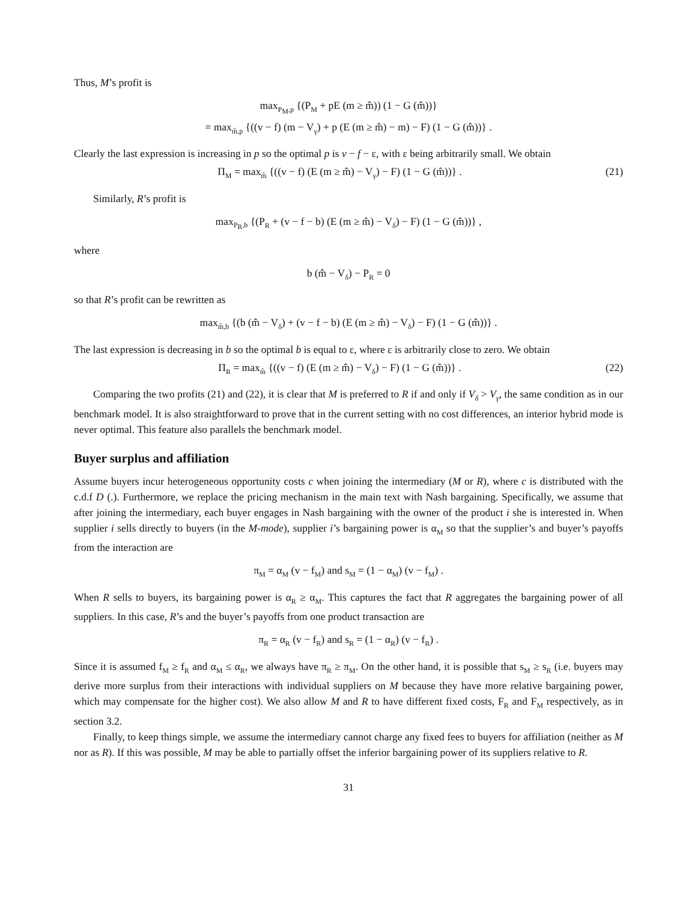Thus, M’s profit is
max<sub>P<sub>M</sub>,p</sub> {(P<sub>M</sub> + pE (m ≥ m̂)) (1 − G (m̂))}
= max<sub>m̂,p</sub> {((v − f) (m − V<sub>γ</sub>) + p (E (m ≥ m̂) − m) − F) (1 − G (m̂))} .
Clearly the last expression is increasing in p so the optimal p is v − f − ε, with ε being arbitrarily small. We obtain
Π<sub>M</sub> = max<sub>m̂</sub> {((v − f) (E (m ≥ m̂) − V<sub>γ</sub>) − F) (1 − G (m̂))} . (21)
Similarly, R’s profit is
max<sub>P<sub>R</sub>,b</sub> {(P<sub>R</sub> + (v − f − b) (E (m ≥ m̂) − V<sub>δ</sub>) − F) (1 − G (m̂))} ,
where
b (m̂ − V<sub>δ</sub>) − P<sub>R</sub> = 0
so that R’s profit can be rewritten as
max<sub>m̂,b</sub> {(b (m̂ − V<sub>δ</sub>) + (v − f − b) (E (m ≥ m̂) − V<sub>δ</sub>) − F) (1 − G (m̂))} .
The last expression is decreasing in b so the optimal b is equal to ε, where ε is arbitrarily close to zero. We obtain
Π<sub>R</sub> = max<sub>m̂</sub> {((v − f) (E (m ≥ m̂) − V<sub>δ</sub>) − F) (1 − G (m̂))} . (22)
Comparing the two profits (21) and (22), it is clear that M is preferred to R if and only if V<sub>δ</sub> > V<sub>γ</sub>, the same condition as in our benchmark model. It is also straightforward to prove that in the current setting with no cost differences, an interior hybrid mode is never optimal. This feature also parallels the benchmark model.
Buyer surplus and affiliation
Assume buyers incur heterogeneous opportunity costs c when joining the intermediary (M or R), where c is distributed with the c.d.f D (.). Furthermore, we replace the pricing mechanism in the main text with Nash bargaining. Specifically, we assume that after joining the intermediary, each buyer engages in Nash bargaining with the owner of the product i she is interested in. When supplier i sells directly to buyers (in the M-mode), supplier i’s bargaining power is α<sub>M</sub> so that the supplier’s and buyer’s payoffs from the interaction are
π<sub>M</sub> = α<sub>M</sub> (v − f<sub>M</sub>) and s<sub>M</sub> = (1 − α<sub>M</sub>) (v − f<sub>M</sub>) .
When R sells to buyers, its bargaining power is α<sub>R</sub> ≥ α<sub>M</sub>. This captures the fact that R aggregates the bargaining power of all suppliers. In this case, R’s and the buyer’s payoffs from one product transaction are
π<sub>R</sub> = α<sub>R</sub> (v − f<sub>R</sub>) and s<sub>R</sub> = (1 − α<sub>R</sub>) (v − f<sub>R</sub>) .
Since it is assumed f<sub>M</sub> ≥ f<sub>R</sub> and α<sub>M</sub> ≤ α<sub>R</sub>, we always have π<sub>R</sub> ≥ π<sub>M</sub>. On the other hand, it is possible that s<sub>M</sub> ≥ s<sub>R</sub> (i.e. buyers may derive more surplus from their interactions with individual suppliers on M because they have more relative bargaining power, which may compensate for the higher cost). We also allow M and R to have different fixed costs, F<sub>R</sub> and F<sub>M</sub> respectively, as in section 3.2.
Finally, to keep things simple, we assume the intermediary cannot charge any fixed fees to buyers for affiliation (neither as M nor as R). If this was possible, M may be able to partially offset the inferior bargaining power of its suppliers relative to R.
31